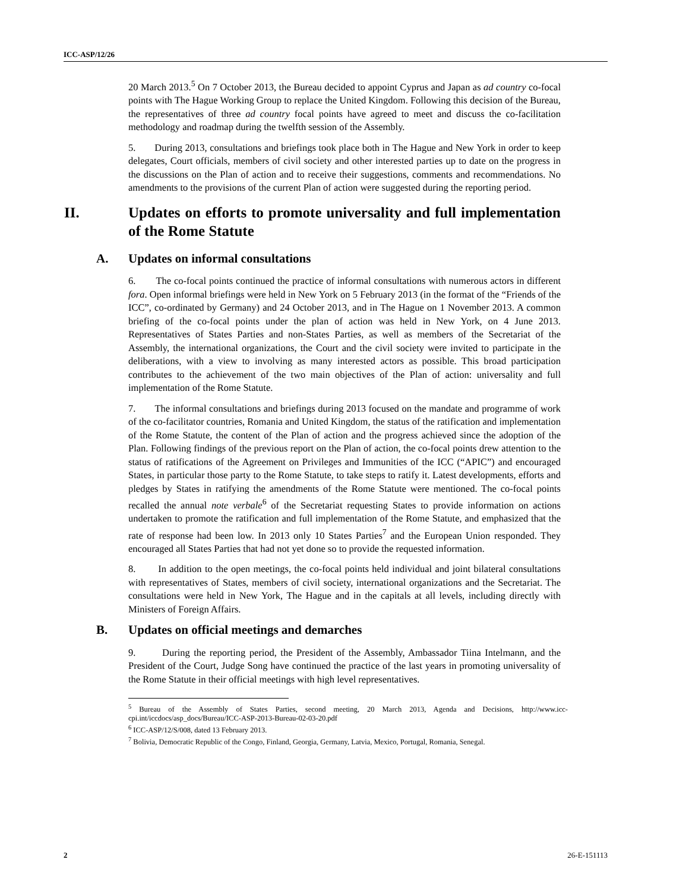ICC-ASP/12/26
20 March 2013.<sup>5</sup> On 7 October 2013, the Bureau decided to appoint Cyprus and Japan as ad country co-focal points with The Hague Working Group to replace the United Kingdom. Following this decision of the Bureau, the representatives of three ad country focal points have agreed to meet and discuss the co-facilitation methodology and roadmap during the twelfth session of the Assembly.
5. During 2013, consultations and briefings took place both in The Hague and New York in order to keep delegates, Court officials, members of civil society and other interested parties up to date on the progress in the discussions on the Plan of action and to receive their suggestions, comments and recommendations. No amendments to the provisions of the current Plan of action were suggested during the reporting period.
II. Updates on efforts to promote universality and full implementation of the Rome Statute
A. Updates on informal consultations
6. The co-focal points continued the practice of informal consultations with numerous actors in different fora. Open informal briefings were held in New York on 5 February 2013 (in the format of the “Friends of the ICC”, co-ordinated by Germany) and 24 October 2013, and in The Hague on 1 November 2013. A common briefing of the co-focal points under the plan of action was held in New York, on 4 June 2013. Representatives of States Parties and non-States Parties, as well as members of the Secretariat of the Assembly, the international organizations, the Court and the civil society were invited to participate in the deliberations, with a view to involving as many interested actors as possible. This broad participation contributes to the achievement of the two main objectives of the Plan of action: universality and full implementation of the Rome Statute.
7. The informal consultations and briefings during 2013 focused on the mandate and programme of work of the co-facilitator countries, Romania and United Kingdom, the status of the ratification and implementation of the Rome Statute, the content of the Plan of action and the progress achieved since the adoption of the Plan. Following findings of the previous report on the Plan of action, the co-focal points drew attention to the status of ratifications of the Agreement on Privileges and Immunities of the ICC (“APIC”) and encouraged States, in particular those party to the Rome Statute, to take steps to ratify it. Latest developments, efforts and pledges by States in ratifying the amendments of the Rome Statute were mentioned. The co-focal points recalled the annual note verbale<sup>6</sup> of the Secretariat requesting States to provide information on actions undertaken to promote the ratification and full implementation of the Rome Statute, and emphasized that the rate of response had been low. In 2013 only 10 States Parties<sup>7</sup> and the European Union responded. They encouraged all States Parties that had not yet done so to provide the requested information.
8. In addition to the open meetings, the co-focal points held individual and joint bilateral consultations with representatives of States, members of civil society, international organizations and the Secretariat. The consultations were held in New York, The Hague and in the capitals at all levels, including directly with Ministers of Foreign Affairs.
B. Updates on official meetings and demarches
9. During the reporting period, the President of the Assembly, Ambassador Tiina Intelmann, and the President of the Court, Judge Song have continued the practice of the last years in promoting universality of the Rome Statute in their official meetings with high level representatives.
<sup>5</sup> Bureau of the Assembly of States Parties, second meeting, 20 March 2013, Agenda and Decisions, http://www.icc-cpi.int/iccdocs/asp_docs/Bureau/ICC-ASP-2013-Bureau-02-03-20.pdf
<sup>6</sup> ICC-ASP/12/S/008, dated 13 February 2013.
<sup>7</sup> Bolivia, Democratic Republic of the Congo, Finland, Georgia, Germany, Latvia, Mexico, Portugal, Romania, Senegal.
2 26-E-151113